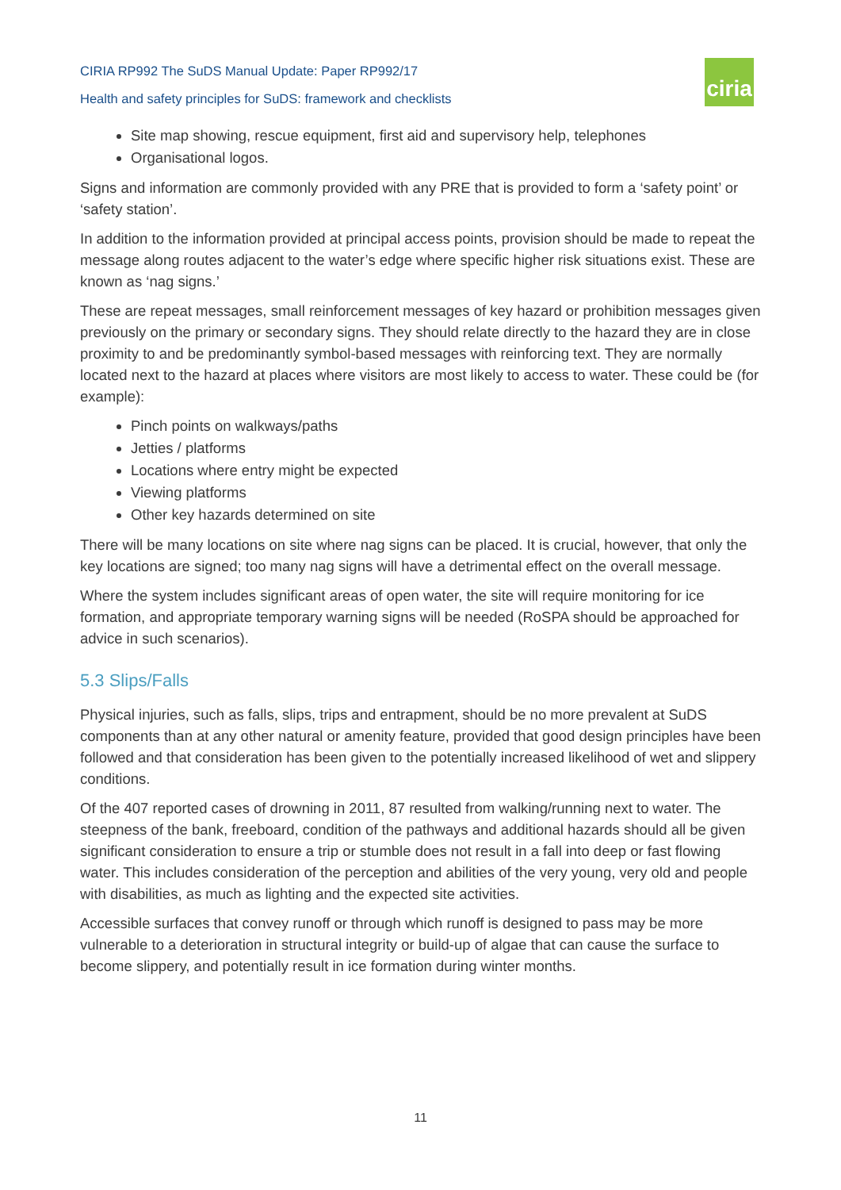CIRIA RP992 The SuDS Manual Update: Paper RP992/17
Health and safety principles for SuDS: framework and checklists
ciria
Site map showing, rescue equipment, first aid and supervisory help, telephones
Organisational logos.
Signs and information are commonly provided with any PRE that is provided to form a ‘safety point’ or ‘safety station’.
In addition to the information provided at principal access points, provision should be made to repeat the message along routes adjacent to the water’s edge where specific higher risk situations exist. These are known as ‘nag signs.’
These are repeat messages, small reinforcement messages of key hazard or prohibition messages given previously on the primary or secondary signs. They should relate directly to the hazard they are in close proximity to and be predominantly symbol-based messages with reinforcing text. They are normally located next to the hazard at places where visitors are most likely to access to water. These could be (for example):
Pinch points on walkways/paths
Jetties / platforms
Locations where entry might be expected
Viewing platforms
Other key hazards determined on site
There will be many locations on site where nag signs can be placed. It is crucial, however, that only the key locations are signed; too many nag signs will have a detrimental effect on the overall message.
Where the system includes significant areas of open water, the site will require monitoring for ice formation, and appropriate temporary warning signs will be needed (RoSPA should be approached for advice in such scenarios).
5.3 Slips/Falls
Physical injuries, such as falls, slips, trips and entrapment, should be no more prevalent at SuDS components than at any other natural or amenity feature, provided that good design principles have been followed and that consideration has been given to the potentially increased likelihood of wet and slippery conditions.
Of the 407 reported cases of drowning in 2011, 87 resulted from walking/running next to water. The steepness of the bank, freeboard, condition of the pathways and additional hazards should all be given significant consideration to ensure a trip or stumble does not result in a fall into deep or fast flowing water. This includes consideration of the perception and abilities of the very young, very old and people with disabilities, as much as lighting and the expected site activities.
Accessible surfaces that convey runoff or through which runoff is designed to pass may be more vulnerable to a deterioration in structural integrity or build-up of algae that can cause the surface to become slippery, and potentially result in ice formation during winter months.
11